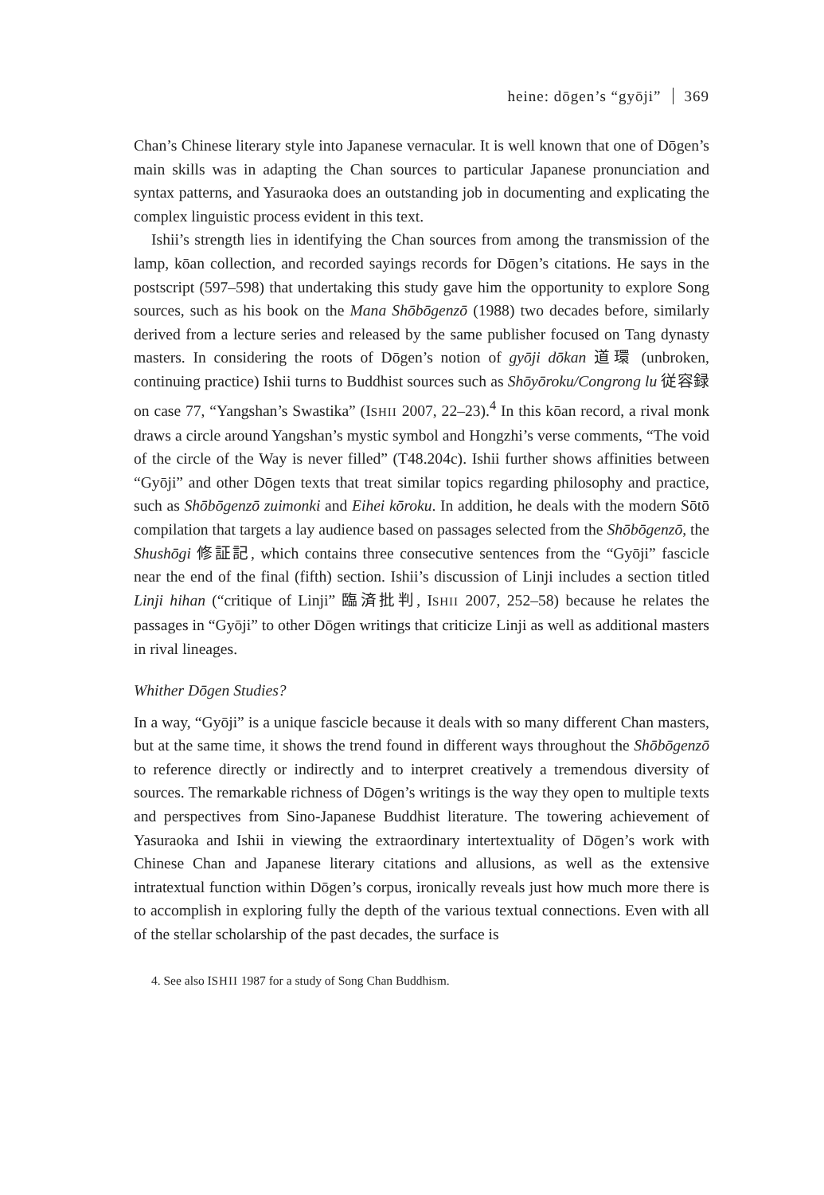heine: dōgen’s “gyōji” 369
Chan’s Chinese literary style into Japanese vernacular. It is well known that one of Dōgen’s main skills was in adapting the Chan sources to particular Japanese pronunciation and syntax patterns, and Yasuraoka does an outstanding job in documenting and explicating the complex linguistic process evident in this text.
Ishii’s strength lies in identifying the Chan sources from among the transmission of the lamp, kōan collection, and recorded sayings records for Dōgen’s citations. He says in the postscript (597–598) that undertaking this study gave him the opportunity to explore Song sources, such as his book on the Mana Shōbōgenzō (1988) two decades before, similarly derived from a lecture series and released by the same publisher focused on Tang dynasty masters. In considering the roots of Dōgen’s notion of gyōji dōkan 道環 (unbroken, continuing practice) Ishii turns to Buddhist sources such as Shōyōroku/Congrong lu 従容録 on case 77, “Yangshan’s Swastika” (ISHII 2007, 22–23).<sup>4</sup> In this kōan record, a rival monk draws a circle around Yangshan’s mystic symbol and Hongzhi’s verse comments, “The void of the circle of the Way is never filled” (T48.204c). Ishii further shows affinities between “Gyōji” and other Dōgen texts that treat similar topics regarding philosophy and practice, such as Shōbōgenzō zuimonki and Eihei kōroku. In addition, he deals with the modern Sōtō compilation that targets a lay audience based on passages selected from the Shōbōgenzō, the Shushōgi 修証記, which contains three consecutive sentences from the “Gyōji” fascicle near the end of the final (fifth) section. Ishii’s discussion of Linji includes a section titled Linji hihan (“critique of Linji” 臨済批判, ISHII 2007, 252–58) because he relates the passages in “Gyōji” to other Dōgen writings that criticize Linji as well as additional masters in rival lineages.
Whither Dōgen Studies?
In a way, “Gyōji” is a unique fascicle because it deals with so many different Chan masters, but at the same time, it shows the trend found in different ways throughout the Shōbōgenzō to reference directly or indirectly and to interpret creatively a tremendous diversity of sources. The remarkable richness of Dōgen’s writings is the way they open to multiple texts and perspectives from Sino-Japanese Buddhist literature. The towering achievement of Yasuraoka and Ishii in viewing the extraordinary intertextuality of Dōgen’s work with Chinese Chan and Japanese literary citations and allusions, as well as the extensive intratextual function within Dōgen’s corpus, ironically reveals just how much more there is to accomplish in exploring fully the depth of the various textual connections. Even with all of the stellar scholarship of the past decades, the surface is
4. See also ISHII 1987 for a study of Song Chan Buddhism.